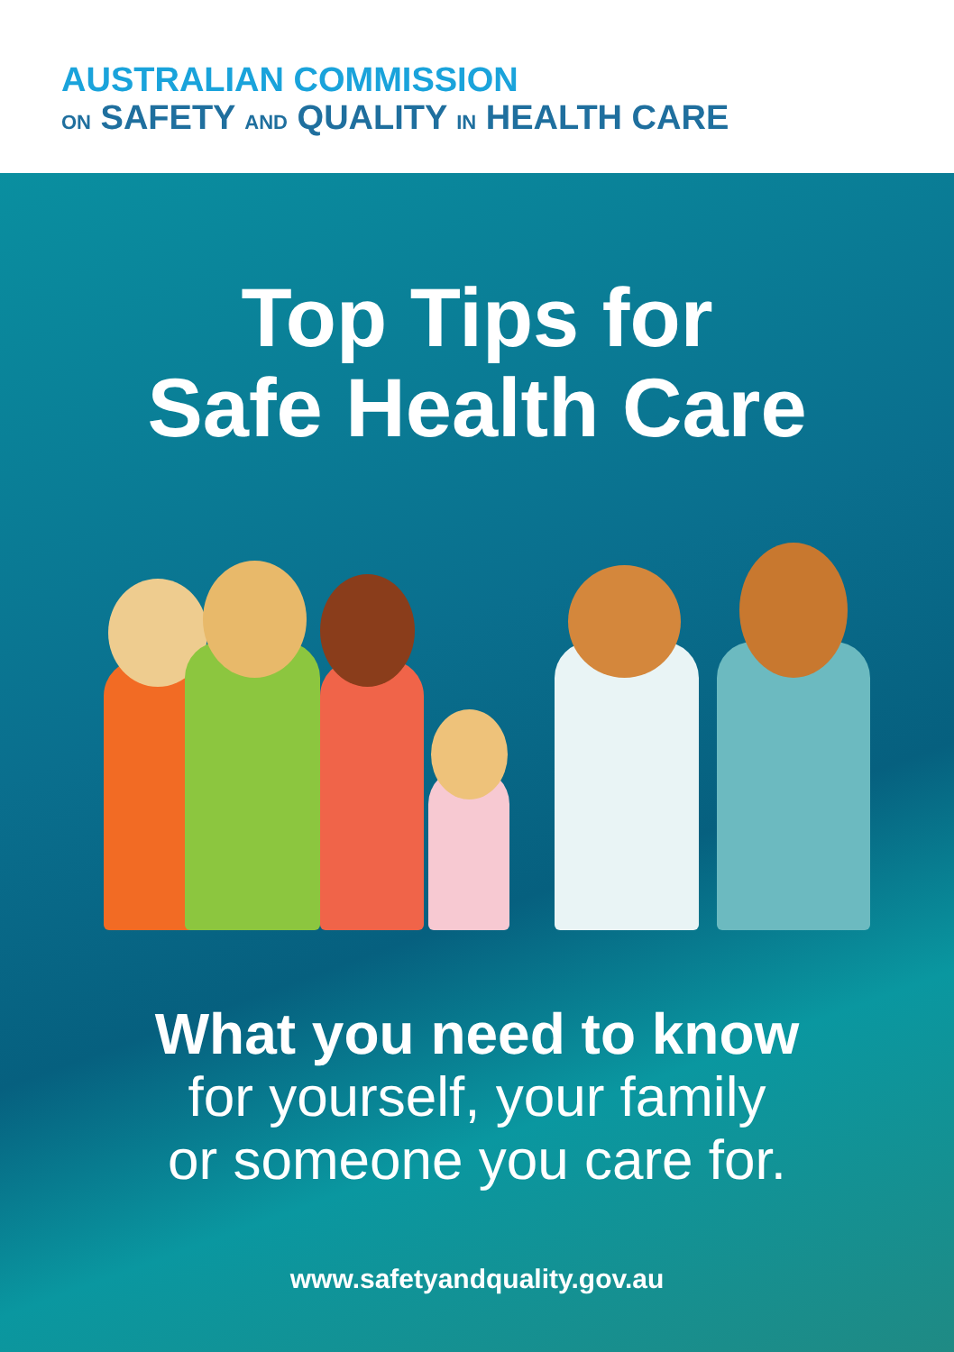AUSTRALIAN COMMISSION
ON SAFETY AND QUALITY IN HEALTH CARE
Top Tips for
Safe Health Care
What you need to know
for yourself, your family
or someone you care for.
www.safetyandquality.gov.au